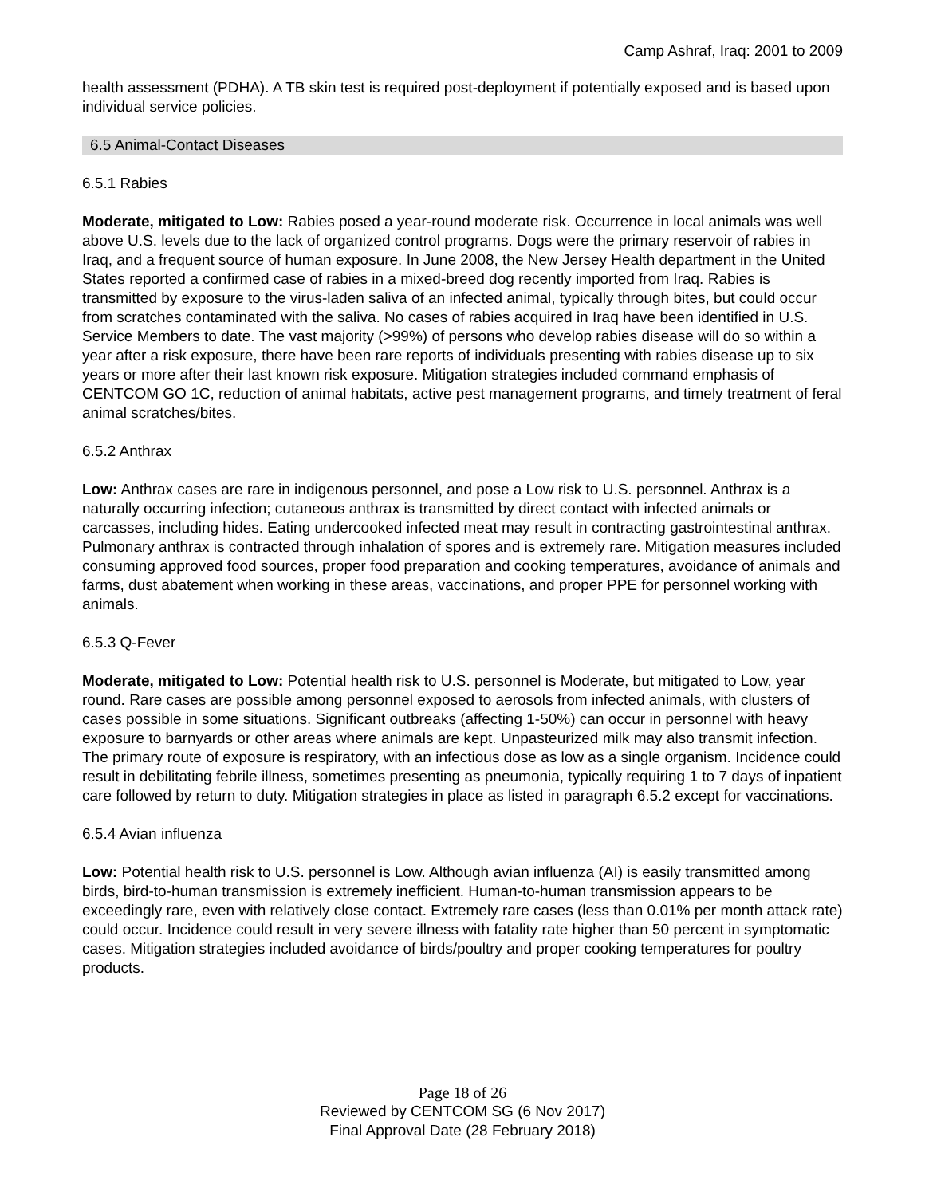Camp Ashraf, Iraq: 2001 to 2009
health assessment (PDHA). A TB skin test is required post-deployment if potentially exposed and is based upon individual service policies.
6.5 Animal-Contact Diseases
6.5.1 Rabies
Moderate, mitigated to Low: Rabies posed a year-round moderate risk. Occurrence in local animals was well above U.S. levels due to the lack of organized control programs. Dogs were the primary reservoir of rabies in Iraq, and a frequent source of human exposure. In June 2008, the New Jersey Health department in the United States reported a confirmed case of rabies in a mixed-breed dog recently imported from Iraq. Rabies is transmitted by exposure to the virus-laden saliva of an infected animal, typically through bites, but could occur from scratches contaminated with the saliva. No cases of rabies acquired in Iraq have been identified in U.S. Service Members to date. The vast majority (>99%) of persons who develop rabies disease will do so within a year after a risk exposure, there have been rare reports of individuals presenting with rabies disease up to six years or more after their last known risk exposure. Mitigation strategies included command emphasis of CENTCOM GO 1C, reduction of animal habitats, active pest management programs, and timely treatment of feral animal scratches/bites.
6.5.2 Anthrax
Low: Anthrax cases are rare in indigenous personnel, and pose a Low risk to U.S. personnel. Anthrax is a naturally occurring infection; cutaneous anthrax is transmitted by direct contact with infected animals or carcasses, including hides. Eating undercooked infected meat may result in contracting gastrointestinal anthrax. Pulmonary anthrax is contracted through inhalation of spores and is extremely rare. Mitigation measures included consuming approved food sources, proper food preparation and cooking temperatures, avoidance of animals and farms, dust abatement when working in these areas, vaccinations, and proper PPE for personnel working with animals.
6.5.3 Q-Fever
Moderate, mitigated to Low: Potential health risk to U.S. personnel is Moderate, but mitigated to Low, year round. Rare cases are possible among personnel exposed to aerosols from infected animals, with clusters of cases possible in some situations. Significant outbreaks (affecting 1-50%) can occur in personnel with heavy exposure to barnyards or other areas where animals are kept. Unpasteurized milk may also transmit infection. The primary route of exposure is respiratory, with an infectious dose as low as a single organism. Incidence could result in debilitating febrile illness, sometimes presenting as pneumonia, typically requiring 1 to 7 days of inpatient care followed by return to duty. Mitigation strategies in place as listed in paragraph 6.5.2 except for vaccinations.
6.5.4 Avian influenza
Low: Potential health risk to U.S. personnel is Low. Although avian influenza (AI) is easily transmitted among birds, bird-to-human transmission is extremely inefficient. Human-to-human transmission appears to be exceedingly rare, even with relatively close contact. Extremely rare cases (less than 0.01% per month attack rate) could occur. Incidence could result in very severe illness with fatality rate higher than 50 percent in symptomatic cases. Mitigation strategies included avoidance of birds/poultry and proper cooking temperatures for poultry products.
Page 18 of 26
Reviewed by CENTCOM SG (6 Nov 2017)
Final Approval Date (28 February 2018)